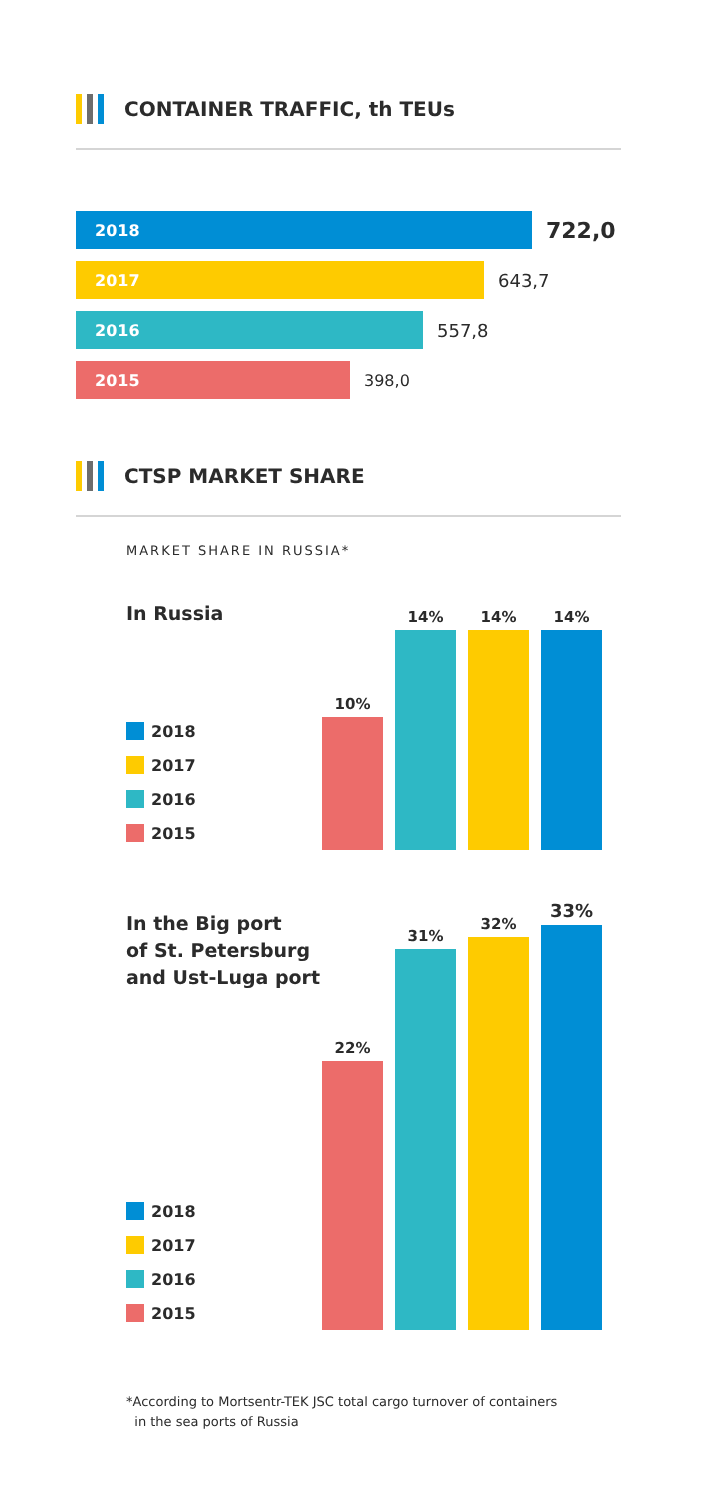CONTAINER TRAFFIC, th TEUs
2018
722,0
2017
643,7
2016
557,8
2015
398,0
CTSP MARKET SHARE
MARKET SHARE IN RUSSIA*
In Russia
2018
2017
2016
2015
10%
14%
14%
14%
In the Big port
of St. Petersburg
and Ust-Luga port
2018
2017
2016
2015
22%
31%
32%
33%
*According to Mortsentr-TEK JSC total cargo turnover of containers
in the sea ports of Russia